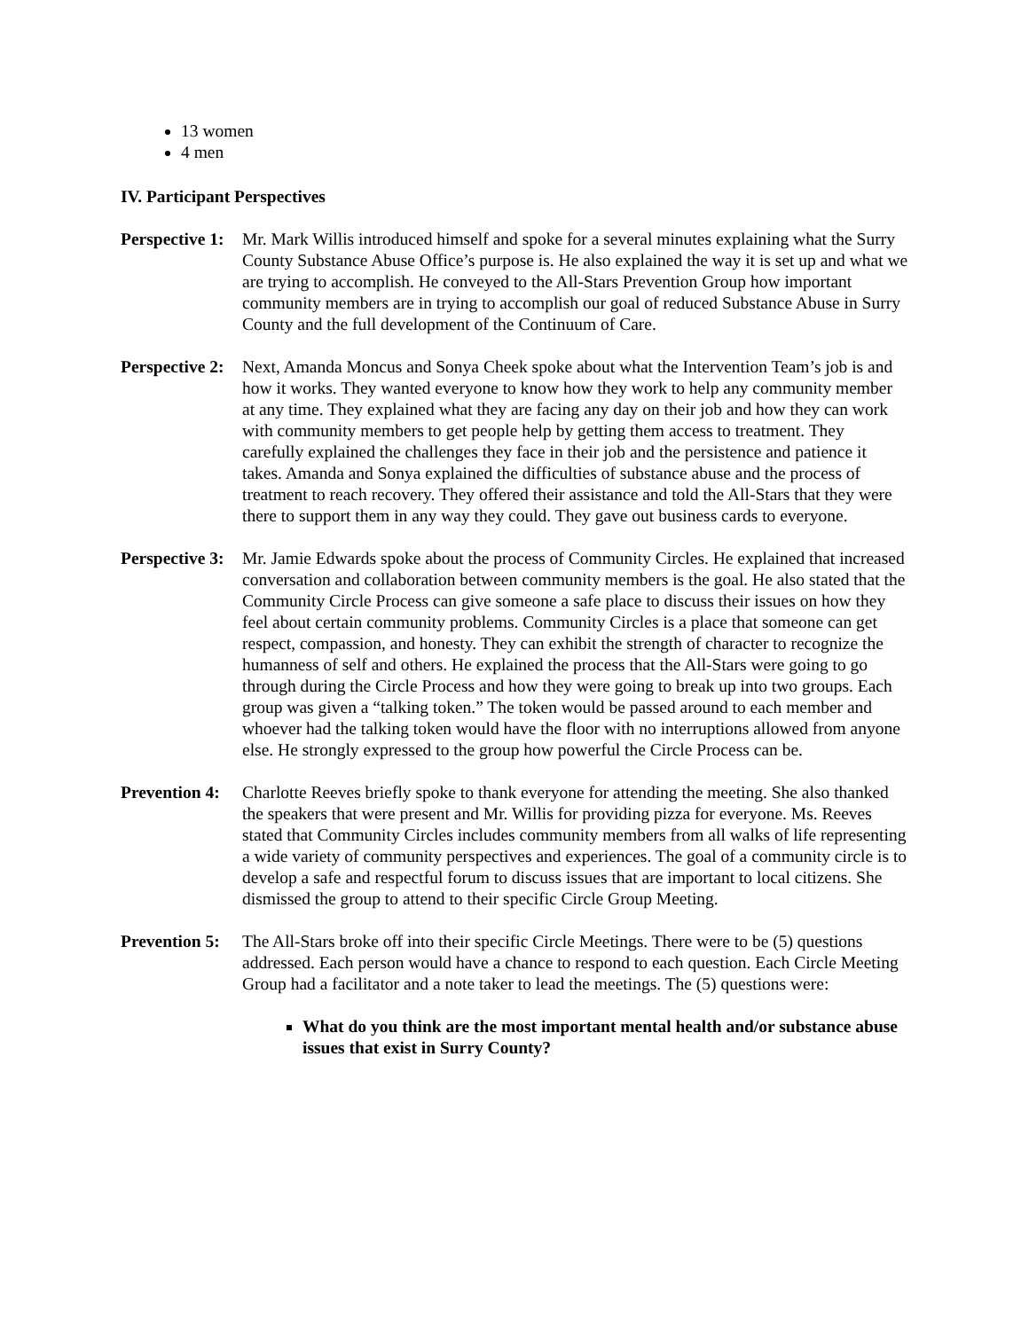13 women
4 men
IV. Participant Perspectives
Perspective 1:
Mr. Mark Willis introduced himself and spoke for a several minutes explaining what the Surry County Substance Abuse Office’s purpose is. He also explained the way it is set up and what we are trying to accomplish. He conveyed to the All-Stars Prevention Group how important community members are in trying to accomplish our goal of reduced Substance Abuse in Surry County and the full development of the Continuum of Care.
Perspective 2:
Next, Amanda Moncus and Sonya Cheek spoke about what the Intervention Team’s job is and how it works. They wanted everyone to know how they work to help any community member at any time. They explained what they are facing any day on their job and how they can work with community members to get people help by getting them access to treatment. They carefully explained the challenges they face in their job and the persistence and patience it takes. Amanda and Sonya explained the difficulties of substance abuse and the process of treatment to reach recovery. They offered their assistance and told the All-Stars that they were there to support them in any way they could. They gave out business cards to everyone.
Perspective 3:
Mr. Jamie Edwards spoke about the process of Community Circles. He explained that increased conversation and collaboration between community members is the goal. He also stated that the Community Circle Process can give someone a safe place to discuss their issues on how they feel about certain community problems. Community Circles is a place that someone can get respect, compassion, and honesty. They can exhibit the strength of character to recognize the humanness of self and others. He explained the process that the All-Stars were going to go through during the Circle Process and how they were going to break up into two groups. Each group was given a “talking token.” The token would be passed around to each member and whoever had the talking token would have the floor with no interruptions allowed from anyone else. He strongly expressed to the group how powerful the Circle Process can be.
Prevention 4:
Charlotte Reeves briefly spoke to thank everyone for attending the meeting. She also thanked the speakers that were present and Mr. Willis for providing pizza for everyone. Ms. Reeves stated that Community Circles includes community members from all walks of life representing a wide variety of community perspectives and experiences. The goal of a community circle is to develop a safe and respectful forum to discuss issues that are important to local citizens. She dismissed the group to attend to their specific Circle Group Meeting.
Prevention 5:
The All-Stars broke off into their specific Circle Meetings. There were to be (5) questions addressed. Each person would have a chance to respond to each question. Each Circle Meeting Group had a facilitator and a note taker to lead the meetings. The (5) questions were:
What do you think are the most important mental health and/or substance abuse issues that exist in Surry County?